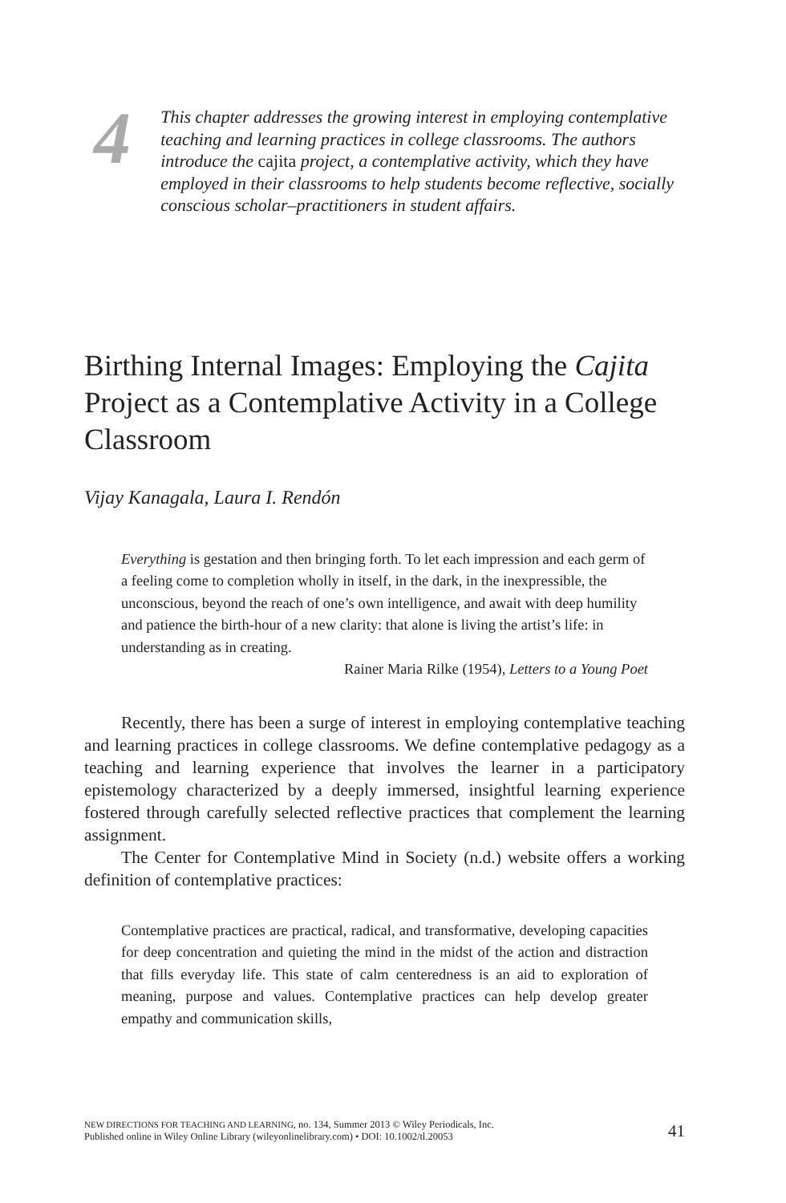4
This chapter addresses the growing interest in employing contemplative teaching and learning practices in college classrooms. The authors introduce the cajita project, a contemplative activity, which they have employed in their classrooms to help students become reflective, socially conscious scholar–practitioners in student affairs.
Birthing Internal Images: Employing the Cajita Project as a Contemplative Activity in a College Classroom
Vijay Kanagala, Laura I. Rendón
Everything is gestation and then bringing forth. To let each impression and each germ of a feeling come to completion wholly in itself, in the dark, in the inexpressible, the unconscious, beyond the reach of one’s own intelligence, and await with deep humility and patience the birth-hour of a new clarity: that alone is living the artist’s life: in understanding as in creating.
Rainer Maria Rilke (1954), Letters to a Young Poet
Recently, there has been a surge of interest in employing contemplative teaching and learning practices in college classrooms. We define contemplative pedagogy as a teaching and learning experience that involves the learner in a participatory epistemology characterized by a deeply immersed, insightful learning experience fostered through carefully selected reflective practices that complement the learning assignment.
The Center for Contemplative Mind in Society (n.d.) website offers a working definition of contemplative practices:
Contemplative practices are practical, radical, and transformative, developing capacities for deep concentration and quieting the mind in the midst of the action and distraction that fills everyday life. This state of calm centeredness is an aid to exploration of meaning, purpose and values. Contemplative practices can help develop greater empathy and communication skills,
NEW DIRECTIONS FOR TEACHING AND LEARNING, no. 134, Summer 2013 © Wiley Periodicals, Inc.
Published online in Wiley Online Library (wileyonlinelibrary.com) • DOI: 10.1002/tl.20053
41